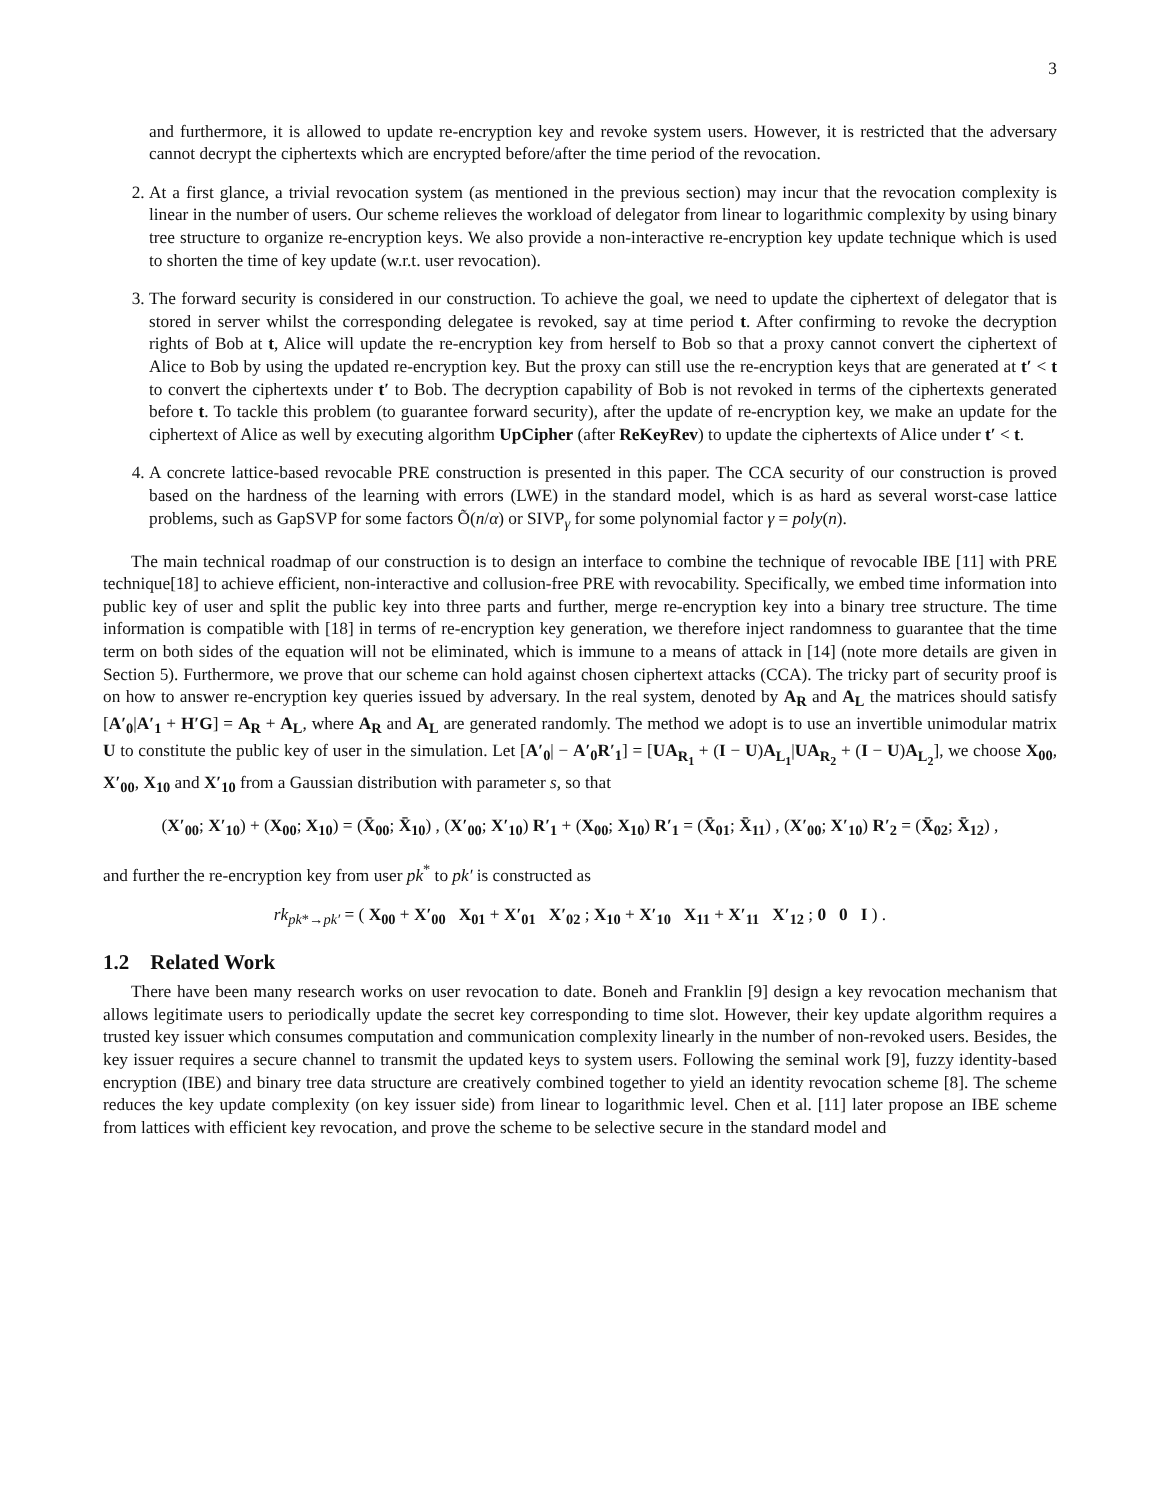3
and furthermore, it is allowed to update re-encryption key and revoke system users. However, it is restricted that the adversary cannot decrypt the ciphertexts which are encrypted before/after the time period of the revocation.
2. At a first glance, a trivial revocation system (as mentioned in the previous section) may incur that the revocation complexity is linear in the number of users. Our scheme relieves the workload of delegator from linear to logarithmic complexity by using binary tree structure to organize re-encryption keys. We also provide a non-interactive re-encryption key update technique which is used to shorten the time of key update (w.r.t. user revocation).
3. The forward security is considered in our construction. To achieve the goal, we need to update the ciphertext of delegator that is stored in server whilst the corresponding delegatee is revoked, say at time period t. After confirming to revoke the decryption rights of Bob at t, Alice will update the re-encryption key from herself to Bob so that a proxy cannot convert the ciphertext of Alice to Bob by using the updated re-encryption key. But the proxy can still use the re-encryption keys that are generated at t′ < t to convert the ciphertexts under t′ to Bob. The decryption capability of Bob is not revoked in terms of the ciphertexts generated before t. To tackle this problem (to guarantee forward security), after the update of re-encryption key, we make an update for the ciphertext of Alice as well by executing algorithm UpCipher (after ReKeyRev) to update the ciphertexts of Alice under t′ < t.
4. A concrete lattice-based revocable PRE construction is presented in this paper. The CCA security of our construction is proved based on the hardness of the learning with errors (LWE) in the standard model, which is as hard as several worst-case lattice problems, such as GapSVP for some factors Õ(n/α) or SIVP<sub>γ</sub> for some polynomial factor γ = poly(n).
The main technical roadmap of our construction is to design an interface to combine the technique of revocable IBE [11] with PRE technique[18] to achieve efficient, non-interactive and collusion-free PRE with revocability. Specifically, we embed time information into public key of user and split the public key into three parts and further, merge re-encryption key into a binary tree structure. The time information is compatible with [18] in terms of re-encryption key generation, we therefore inject randomness to guarantee that the time term on both sides of the equation will not be eliminated, which is immune to a means of attack in [14] (note more details are given in Section 5). Furthermore, we prove that our scheme can hold against chosen ciphertext attacks (CCA). The tricky part of security proof is on how to answer re-encryption key queries issued by adversary. In the real system, denoted by A<sub>R</sub> and A<sub>L</sub> the matrices should satisfy [A′<sub>0</sub>|A′<sub>1</sub> + H′G] = A<sub>R</sub> + A<sub>L</sub>, where A<sub>R</sub> and A<sub>L</sub> are generated randomly. The method we adopt is to use an invertible unimodular matrix U to constitute the public key of user in the simulation. Let [A′<sub>0</sub>| − A′<sub>0</sub>R′<sub>1</sub>] = [UA<sub>R<sub>1</sub></sub> + (I − U)A<sub>L<sub>1</sub></sub>|UA<sub>R<sub>2</sub></sub> + (I − U)A<sub>L<sub>2</sub></sub>], we choose X<sub>00</sub>, X′<sub>00</sub>, X<sub>10</sub> and X′<sub>10</sub> from a Gaussian distribution with parameter s, so that
(X′<sub>00</sub>; X′<sub>10</sub>) + (X<sub>00</sub>; X<sub>10</sub>) = (X̄<sub>00</sub>; X̄<sub>10</sub>) , (X′<sub>00</sub>; X′<sub>10</sub>) R′<sub>1</sub> + (X<sub>00</sub>; X<sub>10</sub>) R′<sub>1</sub> = (X̄<sub>01</sub>; X̄<sub>11</sub>) , (X′<sub>00</sub>; X′<sub>10</sub>) R′<sub>2</sub> = (X̄<sub>02</sub>; X̄<sub>12</sub>) ,
and further the re-encryption key from user pk<sup>*</sup> to pk′ is constructed as
rk<sub>pk*→pk′</sub> = ( X<sub>00</sub> + X′<sub>00</sub> X<sub>01</sub> + X′<sub>01</sub> X′<sub>02</sub> ; X<sub>10</sub> + X′<sub>10</sub> X<sub>11</sub> + X′<sub>11</sub> X′<sub>12</sub> ; 0 0 I ) .
1.2 Related Work
There have been many research works on user revocation to date. Boneh and Franklin [9] design a key revocation mechanism that allows legitimate users to periodically update the secret key corresponding to time slot. However, their key update algorithm requires a trusted key issuer which consumes computation and communication complexity linearly in the number of non-revoked users. Besides, the key issuer requires a secure channel to transmit the updated keys to system users. Following the seminal work [9], fuzzy identity-based encryption (IBE) and binary tree data structure are creatively combined together to yield an identity revocation scheme [8]. The scheme reduces the key update complexity (on key issuer side) from linear to logarithmic level. Chen et al. [11] later propose an IBE scheme from lattices with efficient key revocation, and prove the scheme to be selective secure in the standard model and